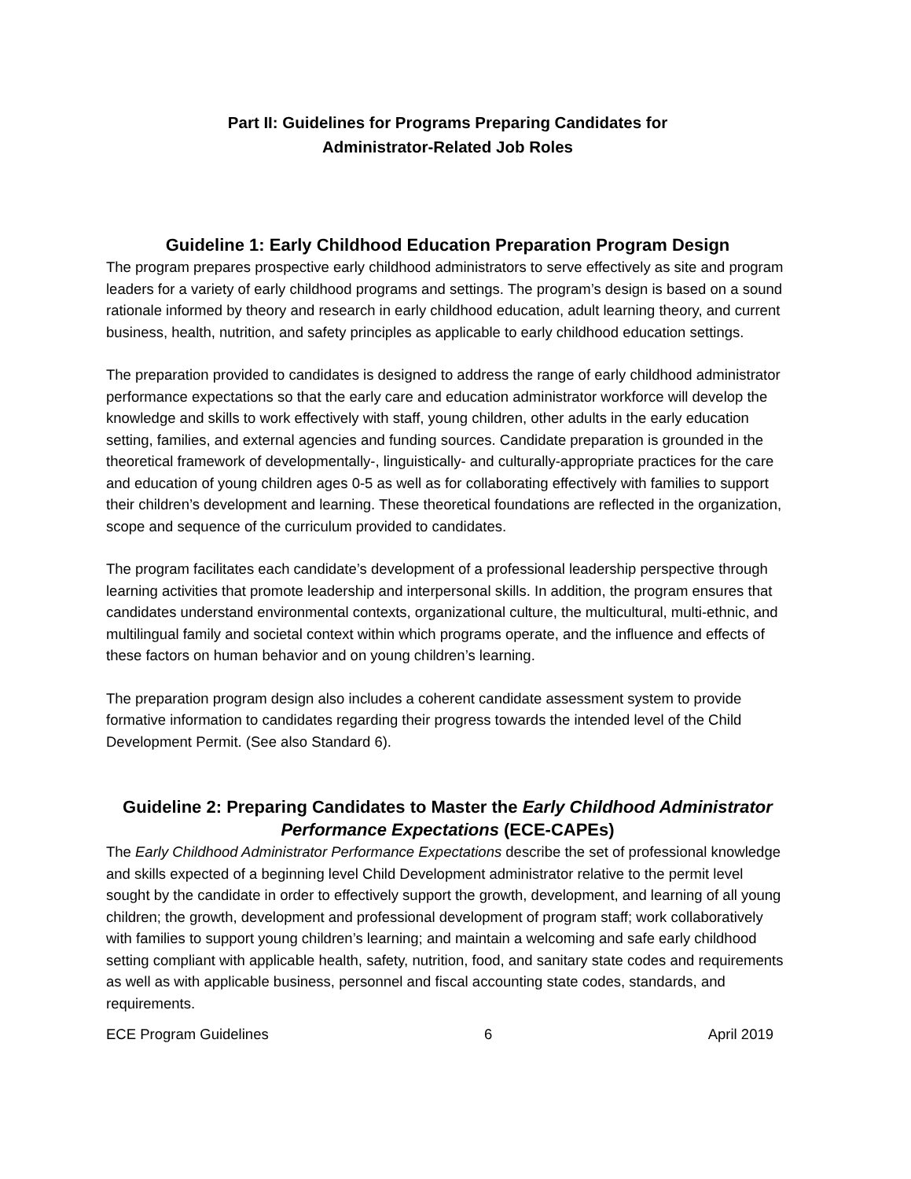Part II: Guidelines for Programs Preparing Candidates for
Administrator-Related Job Roles
Guideline 1: Early Childhood Education Preparation Program Design
The program prepares prospective early childhood administrators to serve effectively as site and program leaders for a variety of early childhood programs and settings. The program’s design is based on a sound rationale informed by theory and research in early childhood education, adult learning theory, and current business, health, nutrition, and safety principles as applicable to early childhood education settings.
The preparation provided to candidates is designed to address the range of early childhood administrator performance expectations so that the early care and education administrator workforce will develop the knowledge and skills to work effectively with staff, young children, other adults in the early education setting, families, and external agencies and funding sources. Candidate preparation is grounded in the theoretical framework of developmentally-, linguistically- and culturally-appropriate practices for the care and education of young children ages 0-5 as well as for collaborating effectively with families to support their children’s development and learning. These theoretical foundations are reflected in the organization, scope and sequence of the curriculum provided to candidates.
The program facilitates each candidate’s development of a professional leadership perspective through learning activities that promote leadership and interpersonal skills. In addition, the program ensures that candidates understand environmental contexts, organizational culture, the multicultural, multi-ethnic, and multilingual family and societal context within which programs operate, and the influence and effects of these factors on human behavior and on young children’s learning.
The preparation program design also includes a coherent candidate assessment system to provide formative information to candidates regarding their progress towards the intended level of the Child Development Permit. (See also Standard 6).
Guideline 2: Preparing Candidates to Master the Early Childhood Administrator Performance Expectations (ECE-CAPEs)
The Early Childhood Administrator Performance Expectations describe the set of professional knowledge and skills expected of a beginning level Child Development administrator relative to the permit level sought by the candidate in order to effectively support the growth, development, and learning of all young children; the growth, development and professional development of program staff; work collaboratively with families to support young children’s learning; and maintain a welcoming and safe early childhood setting compliant with applicable health, safety, nutrition, food, and sanitary state codes and requirements as well as with applicable business, personnel and fiscal accounting state codes, standards, and requirements.
ECE Program Guidelines 6 April 2019